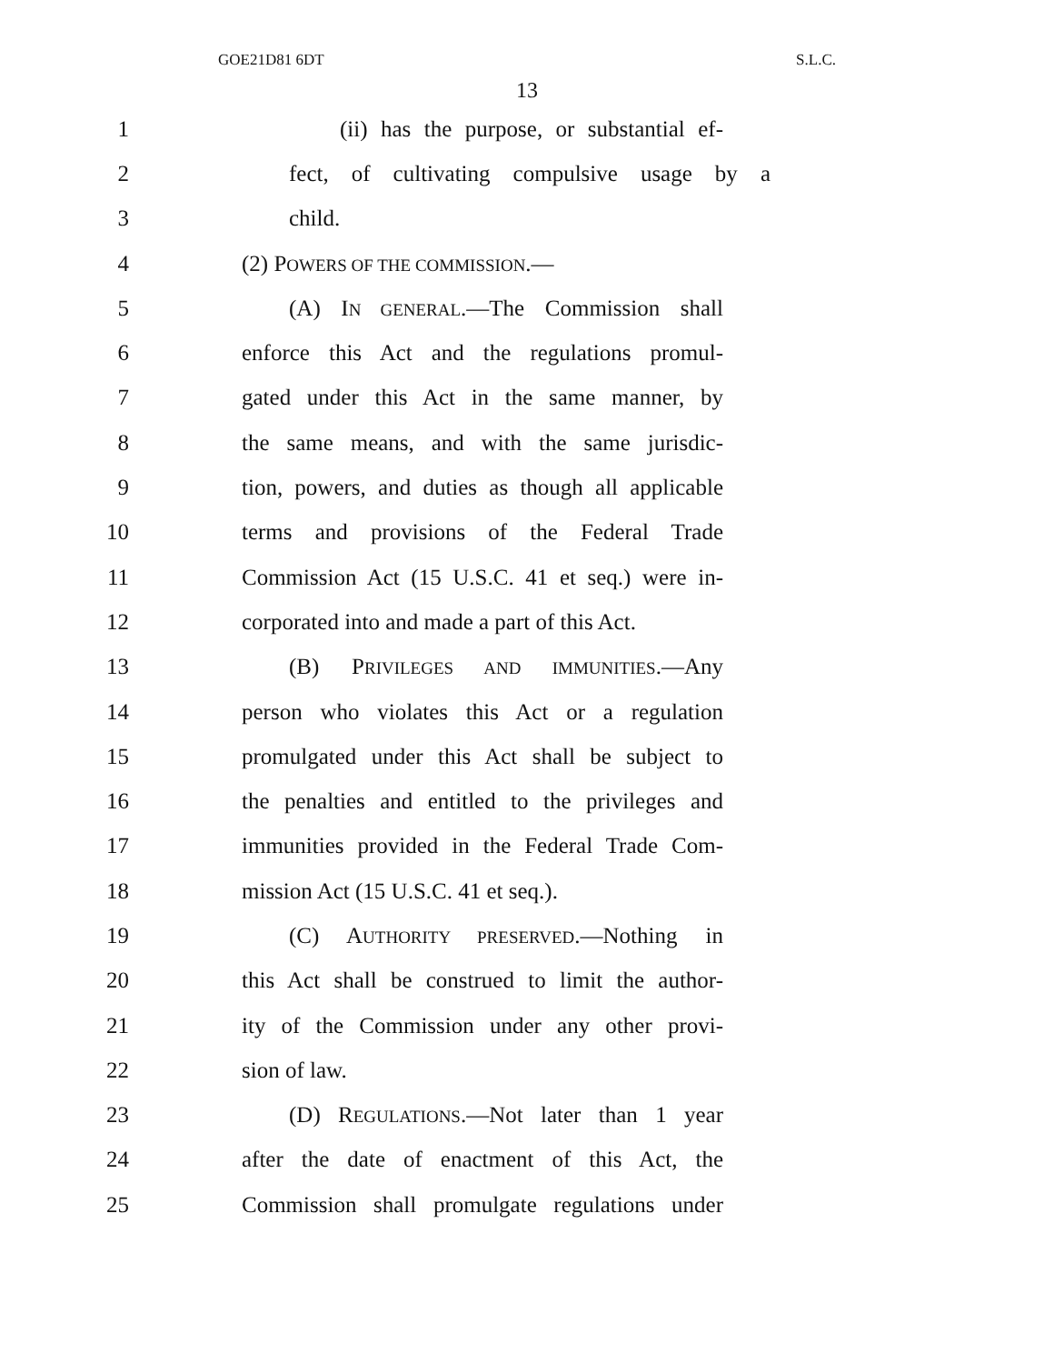GOE21D81 6DT S.L.C.
13
1
(ii) has the purpose, or substantial ef-
2
fect, of cultivating compulsive usage by a
3 child.
4 (2) POWERS OF THE COMMISSION.—
5
(A) IN GENERAL.—The Commission shall
6
enforce this Act and the regulations promul-
7
gated under this Act in the same manner, by
8
the same means, and with the same jurisdic-
9
tion, powers, and duties as though all applicable
10
terms and provisions of the Federal Trade
11
Commission Act (15 U.S.C. 41 et seq.) were in-
12
corporated into and made a part of this Act.
13 (B) PRIVILEGES AND IMMUNITIES.—Any
14
person who violates this Act or a regulation
15
promulgated under this Act shall be subject to
16
the penalties and entitled to the privileges and
17
immunities provided in the Federal Trade Com-
18 mission Act (15 U.S.C. 41 et seq.).
19 (C) AUTHORITY PRESERVED.—Nothing in
20
this Act shall be construed to limit the author-
21
ity of the Commission under any other provi-
22 sion of law.
23
(D) REGULATIONS.—Not later than 1 year
24
after the date of enactment of this Act, the
25
Commission shall promulgate regulations under